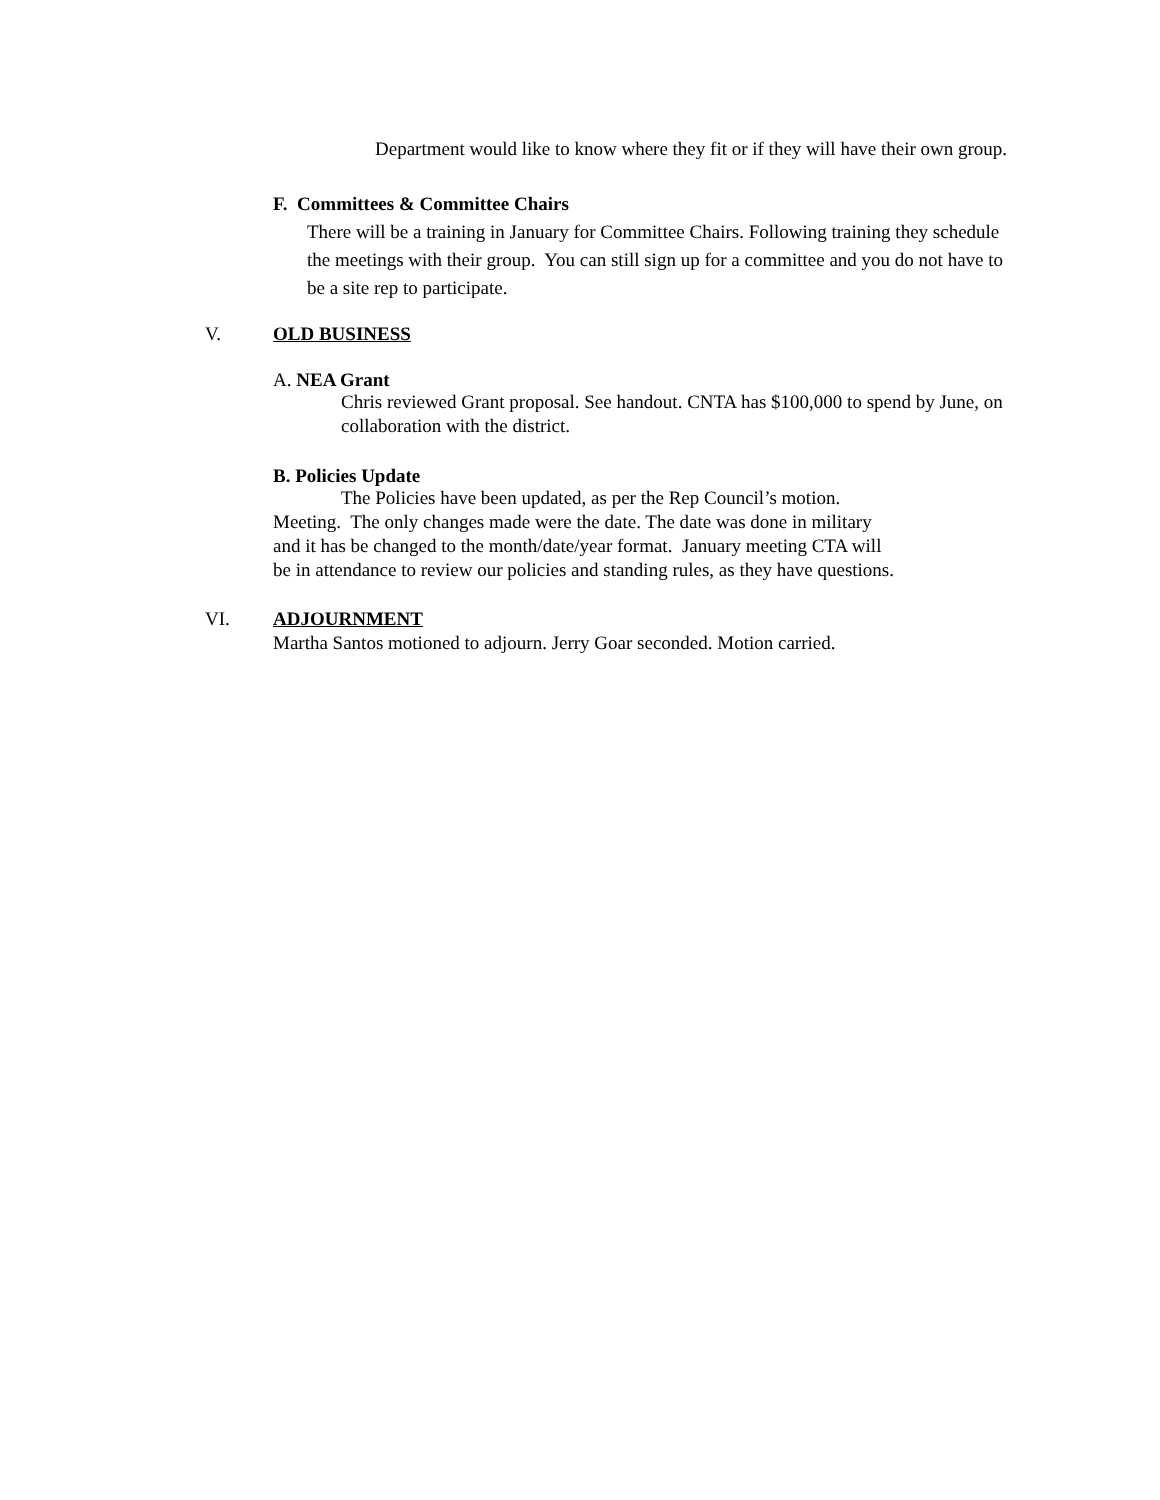Department would like to know where they fit or if they will have their own group.
F. Committees & Committee Chairs
There will be a training in January for Committee Chairs. Following training they schedule the meetings with their group. You can still sign up for a committee and you do not have to be a site rep to participate.
V. OLD BUSINESS
A. NEA Grant
Chris reviewed Grant proposal. See handout. CNTA has $100,000 to spend by June, on collaboration with the district.
B. Policies Update
The Policies have been updated, as per the Rep Council’s motion.
Meeting. The only changes made were the date. The date was done in military
and it has be changed to the month/date/year format. January meeting CTA will
be in attendance to review our policies and standing rules, as they have questions.
VI. ADJOURNMENT
Martha Santos motioned to adjourn. Jerry Goar seconded. Motion carried.